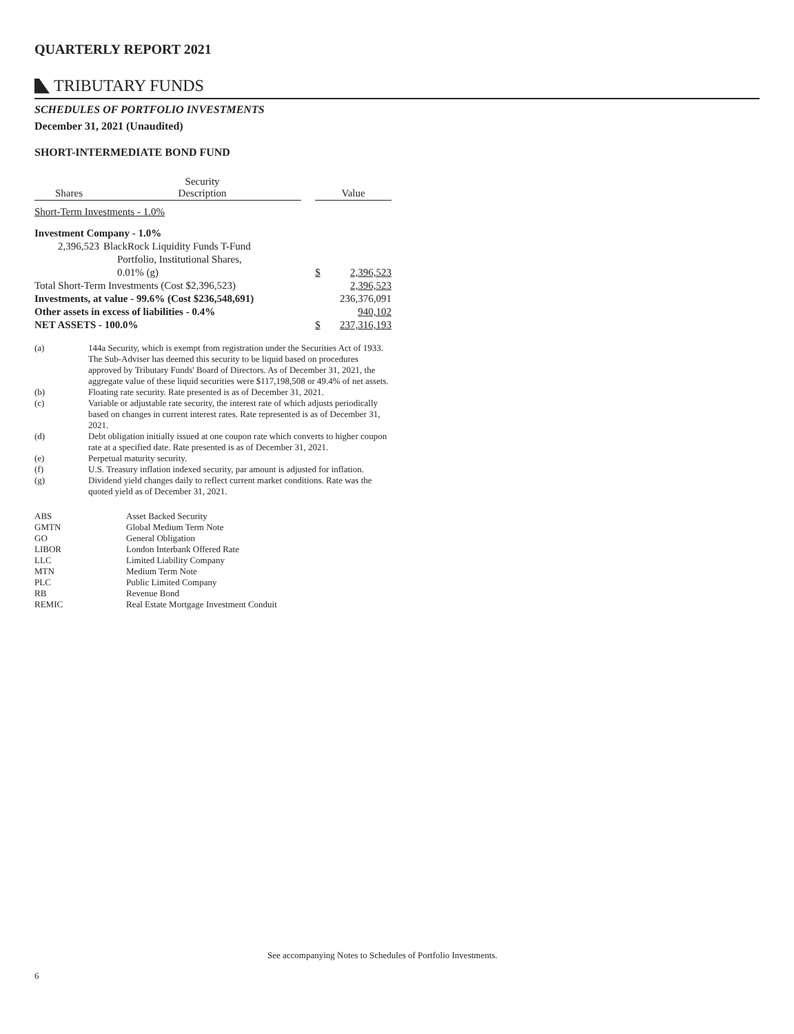QUARTERLY REPORT 2021
TRIBUTARY FUNDS
SCHEDULES OF PORTFOLIO INVESTMENTS
December 31, 2021 (Unaudited)
SHORT-INTERMEDIATE BOND FUND
| Shares | Security Description | | Value | |
| --- | --- | --- | --- | --- |
| Short-Term Investments - 1.0% | | | | |
| Investment Company - 1.0% | | | | |
| 2,396,523 | BlackRock Liquidity Funds T-Fund | | | |
| | Portfolio, Institutional Shares, | | | |
| | 0.01% (g) | | $ | 2,396,523 |
| Total Short-Term Investments (Cost $2,396,523) | | | | 2,396,523 |
| Investments, at value - 99.6% (Cost $236,548,691) | | | | 236,376,091 |
| Other assets in excess of liabilities - 0.4% | | | | 940,102 |
| NET ASSETS - 100.0% | | | $ | 237,316,193 |
| (a) | 144a Security, which is exempt from registration under the Securities Act of 1933. The Sub-Adviser has deemed this security to be liquid based on procedures approved by Tributary Funds' Board of Directors. As of December 31, 2021, the aggregate value of these liquid securities were $117,198,508 or 49.4% of net assets. |
| (b) | Floating rate security. Rate presented is as of December 31, 2021. |
| (c) | Variable or adjustable rate security, the interest rate of which adjusts periodically based on changes in current interest rates. Rate represented is as of December 31, 2021. |
| (d) | Debt obligation initially issued at one coupon rate which converts to higher coupon rate at a specified date. Rate presented is as of December 31, 2021. |
| (e) | Perpetual maturity security. |
| (f) | U.S. Treasury inflation indexed security, par amount is adjusted for inflation. |
| (g) | Dividend yield changes daily to reflect current market conditions. Rate was the quoted yield as of December 31, 2021. |
| ABS | Asset Backed Security |
| GMTN | Global Medium Term Note |
| GO | General Obligation |
| LIBOR | London Interbank Offered Rate |
| LLC | Limited Liability Company |
| MTN | Medium Term Note |
| PLC | Public Limited Company |
| RB | Revenue Bond |
| REMIC | Real Estate Mortgage Investment Conduit |
See accompanying Notes to Schedules of Portfolio Investments.
6